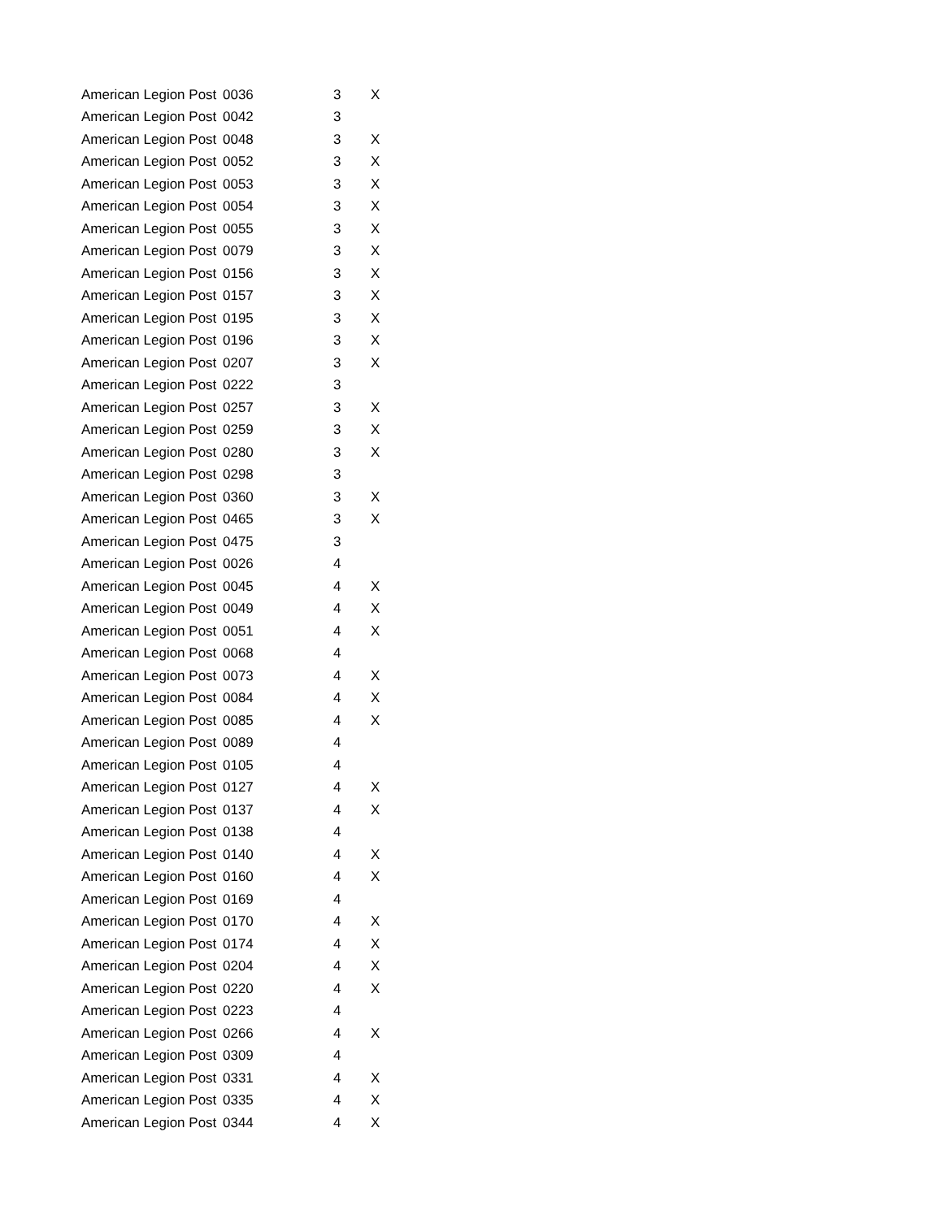| American Legion Post | 0036 | 3 | X |
| American Legion Post | 0042 | 3 | |
| American Legion Post | 0048 | 3 | X |
| American Legion Post | 0052 | 3 | X |
| American Legion Post | 0053 | 3 | X |
| American Legion Post | 0054 | 3 | X |
| American Legion Post | 0055 | 3 | X |
| American Legion Post | 0079 | 3 | X |
| American Legion Post | 0156 | 3 | X |
| American Legion Post | 0157 | 3 | X |
| American Legion Post | 0195 | 3 | X |
| American Legion Post | 0196 | 3 | X |
| American Legion Post | 0207 | 3 | X |
| American Legion Post | 0222 | 3 | |
| American Legion Post | 0257 | 3 | X |
| American Legion Post | 0259 | 3 | X |
| American Legion Post | 0280 | 3 | X |
| American Legion Post | 0298 | 3 | |
| American Legion Post | 0360 | 3 | X |
| American Legion Post | 0465 | 3 | X |
| American Legion Post | 0475 | 3 | |
| American Legion Post | 0026 | 4 | |
| American Legion Post | 0045 | 4 | X |
| American Legion Post | 0049 | 4 | X |
| American Legion Post | 0051 | 4 | X |
| American Legion Post | 0068 | 4 | |
| American Legion Post | 0073 | 4 | X |
| American Legion Post | 0084 | 4 | X |
| American Legion Post | 0085 | 4 | X |
| American Legion Post | 0089 | 4 | |
| American Legion Post | 0105 | 4 | |
| American Legion Post | 0127 | 4 | X |
| American Legion Post | 0137 | 4 | X |
| American Legion Post | 0138 | 4 | |
| American Legion Post | 0140 | 4 | X |
| American Legion Post | 0160 | 4 | X |
| American Legion Post | 0169 | 4 | |
| American Legion Post | 0170 | 4 | X |
| American Legion Post | 0174 | 4 | X |
| American Legion Post | 0204 | 4 | X |
| American Legion Post | 0220 | 4 | X |
| American Legion Post | 0223 | 4 | |
| American Legion Post | 0266 | 4 | X |
| American Legion Post | 0309 | 4 | |
| American Legion Post | 0331 | 4 | X |
| American Legion Post | 0335 | 4 | X |
| American Legion Post | 0344 | 4 | X |